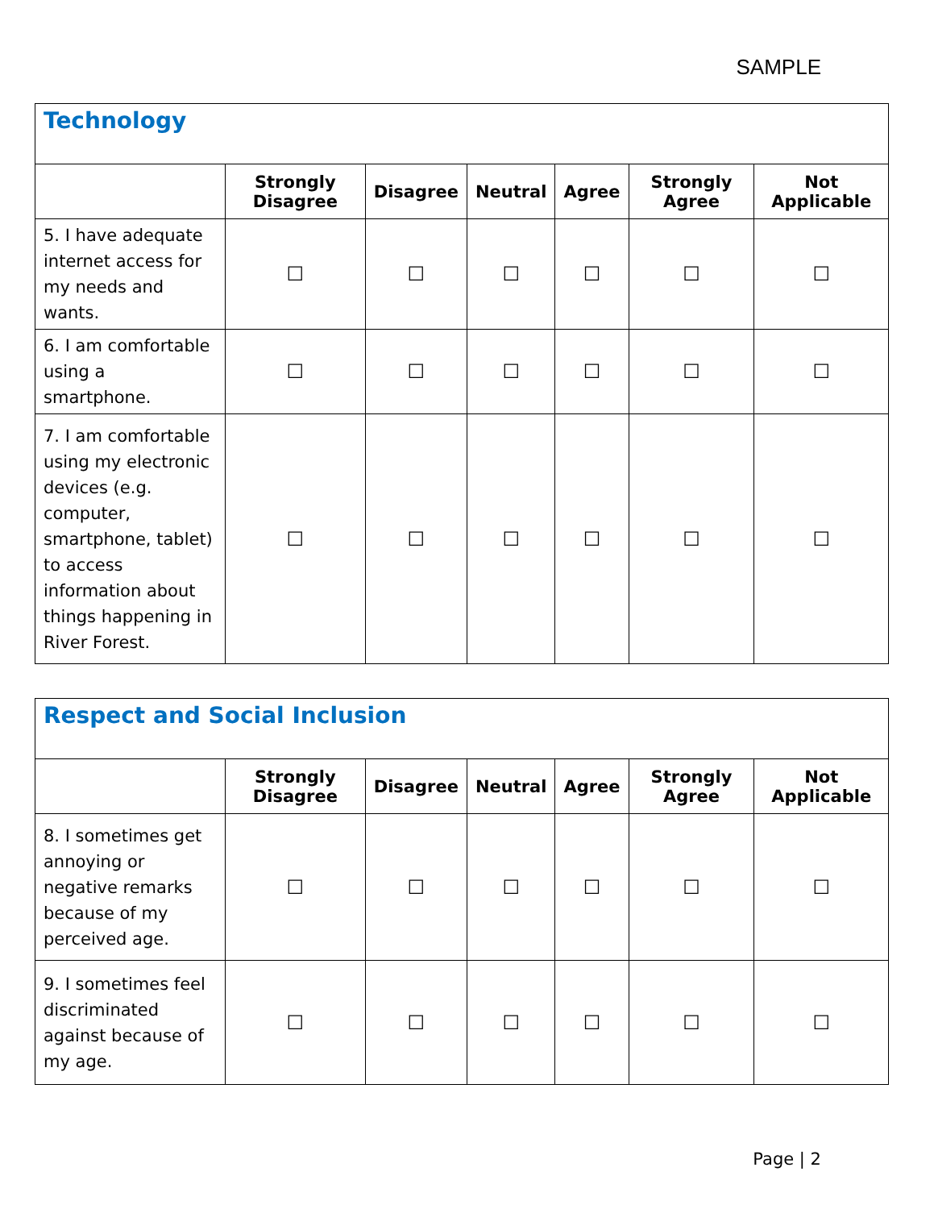SAMPLE
| Technology | | | | | | |
| | Strongly Disagree | Disagree | Neutral | Agree | Strongly Agree | Not Applicable |
| 5. I have adequate internet access for my needs and wants. | ☐ | ☐ | ☐ | ☐ | ☐ | ☐ |
| 6. I am comfortable using a smartphone. | ☐ | ☐ | ☐ | ☐ | ☐ | ☐ |
| 7. I am comfortable using my electronic devices (e.g. computer, smartphone, tablet) to access information about things happening in River Forest. | ☐ | ☐ | ☐ | ☐ | ☐ | ☐ |
| Respect and Social Inclusion | | | | | | |
| | Strongly Disagree | Disagree | Neutral | Agree | Strongly Agree | Not Applicable |
| 8. I sometimes get annoying or negative remarks because of my perceived age. | ☐ | ☐ | ☐ | ☐ | ☐ | ☐ |
| 9. I sometimes feel discriminated against because of my age. | ☐ | ☐ | ☐ | ☐ | ☐ | ☐ |
Page | 2